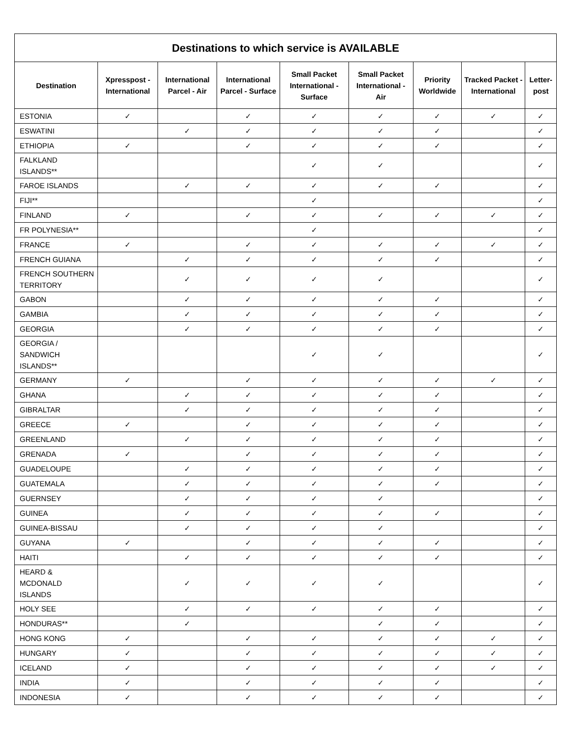| Destinations to which service is AVAILABLE | | | | | | | | |
| --- | --- | --- | --- | --- | --- | --- | --- | --- |
| Destination | Xpresspost - International | International Parcel - Air | International Parcel - Surface | Small Packet International - Surface | Small Packet International - Air | Priority Worldwide | Tracked Packet - International | Letter-post |
| ESTONIA | ✓ | | ✓ | ✓ | ✓ | ✓ | ✓ | ✓ |
| ESWATINI | | ✓ | ✓ | ✓ | ✓ | ✓ | | ✓ |
| ETHIOPIA | ✓ | | ✓ | ✓ | ✓ | ✓ | | ✓ |
| FALKLAND ISLANDS** | | | | ✓ | ✓ | | | ✓ |
| FAROE ISLANDS | | ✓ | ✓ | ✓ | ✓ | ✓ | | ✓ |
| FIJI** | | | | ✓ | | | | ✓ |
| FINLAND | ✓ | | ✓ | ✓ | ✓ | ✓ | ✓ | ✓ |
| FR POLYNESIA** | | | | ✓ | | | | ✓ |
| FRANCE | ✓ | | ✓ | ✓ | ✓ | ✓ | ✓ | ✓ |
| FRENCH GUIANA | | ✓ | ✓ | ✓ | ✓ | ✓ | | ✓ |
| FRENCH SOUTHERN TERRITORY | | ✓ | ✓ | ✓ | ✓ | | | ✓ |
| GABON | | ✓ | ✓ | ✓ | ✓ | ✓ | | ✓ |
| GAMBIA | | ✓ | ✓ | ✓ | ✓ | ✓ | | ✓ |
| GEORGIA | | ✓ | ✓ | ✓ | ✓ | ✓ | | ✓ |
| GEORGIA / SANDWICH ISLANDS** | | | | ✓ | ✓ | | | ✓ |
| GERMANY | ✓ | | ✓ | ✓ | ✓ | ✓ | ✓ | ✓ |
| GHANA | | ✓ | ✓ | ✓ | ✓ | ✓ | | ✓ |
| GIBRALTAR | | ✓ | ✓ | ✓ | ✓ | ✓ | | ✓ |
| GREECE | ✓ | | ✓ | ✓ | ✓ | ✓ | | ✓ |
| GREENLAND | | ✓ | ✓ | ✓ | ✓ | ✓ | | ✓ |
| GRENADA | ✓ | | ✓ | ✓ | ✓ | ✓ | | ✓ |
| GUADELOUPE | | ✓ | ✓ | ✓ | ✓ | ✓ | | ✓ |
| GUATEMALA | | ✓ | ✓ | ✓ | ✓ | ✓ | | ✓ |
| GUERNSEY | | ✓ | ✓ | ✓ | ✓ | | | ✓ |
| GUINEA | | ✓ | ✓ | ✓ | ✓ | ✓ | | ✓ |
| GUINEA-BISSAU | | ✓ | ✓ | ✓ | ✓ | | | ✓ |
| GUYANA | ✓ | | ✓ | ✓ | ✓ | ✓ | | ✓ |
| HAITI | | ✓ | ✓ | ✓ | ✓ | ✓ | | ✓ |
| HEARD & MCDONALD ISLANDS | | ✓ | ✓ | ✓ | ✓ | | | ✓ |
| HOLY SEE | | ✓ | ✓ | ✓ | ✓ | ✓ | | ✓ |
| HONDURAS** | | ✓ | | | ✓ | ✓ | | ✓ |
| HONG KONG | ✓ | | ✓ | ✓ | ✓ | ✓ | ✓ | ✓ |
| HUNGARY | ✓ | | ✓ | ✓ | ✓ | ✓ | ✓ | ✓ |
| ICELAND | ✓ | | ✓ | ✓ | ✓ | ✓ | ✓ | ✓ |
| INDIA | ✓ | | ✓ | ✓ | ✓ | ✓ | | ✓ |
| INDONESIA | ✓ | | ✓ | ✓ | ✓ | ✓ | | ✓ |